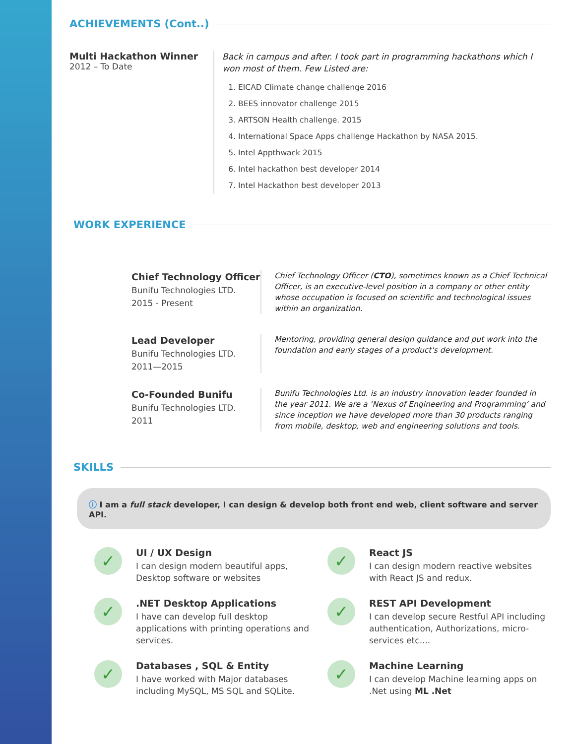ACHIEVEMENTS (Cont..)
Multi Hackathon Winner
2012 – To Date
Back in campus and after. I took part in programming hackathons which I won most of them. Few Listed are:
1. EICAD Climate change challenge 2016
2. BEES innovator challenge 2015
3. ARTSON Health challenge. 2015
4. International Space Apps challenge Hackathon by NASA 2015.
5. Intel Appthwack 2015
6. Intel hackathon best developer 2014
7. Intel Hackathon best developer 2013
WORK EXPERIENCE
Chief Technology Officer
Bunifu Technologies LTD.
2015 - Present
Chief Technology Officer (CTO), sometimes known as a Chief Technical Officer, is an executive-level position in a company or other entity whose occupation is focused on scientific and technological issues within an organization.
Lead Developer
Bunifu Technologies LTD.
2011—2015
Mentoring, providing general design guidance and put work into the foundation and early stages of a product's development.
Co-Founded Bunifu
Bunifu Technologies LTD.
2011
Bunifu Technologies Ltd. is an industry innovation leader founded in the year 2011. We are a ‘Nexus of Engineering and Programming’ and since inception we have developed more than 30 products ranging from mobile, desktop, web and engineering solutions and tools.
SKILLS
ⓘ I am a full stack developer, I can design & develop both front end web, client software and server API.
✓
UI / UX Design
I can design modern beautiful apps, Desktop software or websites
✓
React JS
I can design modern reactive websites with React JS and redux.
✓
.NET Desktop Applications
I have can develop full desktop applications with printing operations and services.
✓
REST API Development
I can develop secure Restful API including authentication, Authorizations, micro-services etc....
✓
Databases , SQL & Entity
I have worked with Major databases including MySQL, MS SQL and SQLite.
✓
Machine Learning
I can develop Machine learning apps on .Net using ML .Net